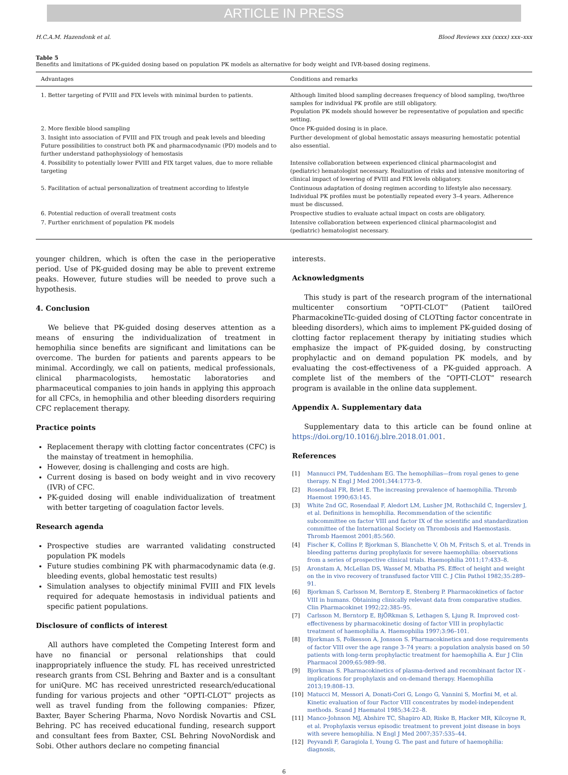ARTICLE IN PRESS
H.C.A.M. Hazendonk et al. Blood Reviews xxx (xxxx) xxx–xxx
Table 5
Benefits and limitations of PK-guided dosing based on population PK models as alternative for body weight and IVR-based dosing regimens.
| Advantages | Conditions and remarks |
| --- | --- |
| 1. Better targeting of FVIII and FIX levels with minimal burden to patients. | Although limited blood sampling decreases frequency of blood sampling, two/three samples for individual PK profile are still obligatory. Population PK models should however be representative of population and specific setting. |
| 2. More flexible blood sampling | Once PK-guided dosing is in place. |
| 3. Insight into association of FVIII and FIX trough and peak levels and bleeding Future possibilities to construct both PK and pharmacodynamic (PD) models and to further understand pathophysiology of hemostasis | Further development of global hemostatic assays measuring hemostatic potential also essential. |
| 4. Possibility to potentially lower FVIII and FIX target values, due to more reliable targeting | Intensive collaboration between experienced clinical pharmacologist and (pediatric) hematologist necessary. Realization of risks and intensive monitoring of clinical impact of lowering of FVIII and FIX levels obligatory. |
| 5. Facilitation of actual personalization of treatment according to lifestyle | Continuous adaptation of dosing regimen according to lifestyle also necessary. Individual PK profiles must be potentially repeated every 3–4 years. Adherence must be discussed. |
| 6. Potential reduction of overall treatment costs | Prospective studies to evaluate actual impact on costs are obligatory. |
| 7. Further enrichment of population PK models | Intensive collaboration between experienced clinical pharmacologist and (pediatric) hematologist necessary. |
younger children, which is often the case in the perioperative period. Use of PK-guided dosing may be able to prevent extreme peaks. However, future studies will be needed to prove such a hypothesis.
4. Conclusion
We believe that PK-guided dosing deserves attention as a means of ensuring the individualization of treatment in hemophilia since benefits are significant and limitations can be overcome. The burden for patients and parents appears to be minimal. Accordingly, we call on patients, medical professionals, clinical pharmacologists, hemostatic laboratories and pharmaceutical companies to join hands in applying this approach for all CFCs, in hemophilia and other bleeding disorders requiring CFC replacement therapy.
Practice points
Replacement therapy with clotting factor concentrates (CFC) is the mainstay of treatment in hemophilia.
However, dosing is challenging and costs are high.
Current dosing is based on body weight and in vivo recovery (IVR) of CFC.
PK-guided dosing will enable individualization of treatment with better targeting of coagulation factor levels.
Research agenda
Prospective studies are warranted validating constructed population PK models
Future studies combining PK with pharmacodynamic data (e.g. bleeding events, global hemostatic test results)
Simulation analyses to objectify minimal FVIII and FIX levels required for adequate hemostasis in individual patients and specific patient populations.
Disclosure of conflicts of interest
All authors have completed the Competing Interest form and have no financial or personal relationships that could inappropriately influence the study. FL has received unrestricted research grants from CSL Behring and Baxter and is a consultant for uniQure. MC has received unrestricted research/educational funding for various projects and other “OPTI-CLOT” projects as well as travel funding from the following companies: Pfizer, Baxter, Bayer Schering Pharma, Novo Nordisk Novartis and CSL Behring. PC has received educational funding, research support and consultant fees from Baxter, CSL Behring NovoNordisk and Sobi. Other authors declare no competing financial
interests.
Acknowledgments
This study is part of the research program of the international multicenter consortium “OPTI-CLOT” (Patient tailOred PharmacokineTIc-guided dosing of CLOTting factor concentrate in bleeding disorders), which aims to implement PK-guided dosing of clotting factor replacement therapy by initiating studies which emphasize the impact of PK-guided dosing, by constructing prophylactic and on demand population PK models, and by evaluating the cost-effectiveness of a PK-guided approach. A complete list of the members of the “OPTI-CLOT” research program is available in the online data supplement.
Appendix A. Supplementary data
Supplementary data to this article can be found online at https://doi.org/10.1016/j.blre.2018.01.001.
References
[1] Mannucci PM, Tuddenham EG. The hemophilias—from royal genes to gene therapy. N Engl J Med 2001;344:1773–9.
[2] Rosendaal FR, Briet E. The increasing prevalence of haemophilia. Thromb Haemost 1990;63:145.
[3] White 2nd GC, Rosendaal F, Aledort LM, Lusher JM, Rothschild C, Ingerslev J, et al. Definitions in hemophilia. Recommendation of the scientific subcommittee on factor VIII and factor IX of the scientific and standardization committee of the International Society on Thrombosis and Haemostasis. Thromb Haemost 2001;85:560.
[4] Fischer K, Collins P, Bjorkman S, Blanchette V, Oh M, Fritsch S, et al. Trends in bleeding patterns during prophylaxis for severe haemophilia: observations from a series of prospective clinical trials. Haemophilia 2011;17:433–8.
[5] Aronstam A, McLellan DS, Wassef M, Mbatha PS. Effect of height and weight on the in vivo recovery of transfused factor VIII C. J Clin Pathol 1982;35:289–91.
[6] Bjorkman S, Carlsson M, Berntorp E, Stenberg P. Pharmacokinetics of factor VIII in humans. Obtaining clinically relevant data from comparative studies. Clin Pharmacokinet 1992;22:385–95.
[7] Carlsson M, Berntorp E, BjÖRkman S, Lethagen S, Ljung R. Improved cost-effectiveness by pharmacokinetic dosing of factor VIII in prophylactic treatment of haemophilia A. Haemophilia 1997;3:96–101.
[8] Bjorkman S, Folkesson A, Jonsson S. Pharmacokinetics and dose requirements of factor VIII over the age range 3–74 years: a population analysis based on 50 patients with long-term prophylactic treatment for haemophilia A. Eur J Clin Pharmacol 2009;65:989–98.
[9] Bjorkman S. Pharmacokinetics of plasma-derived and recombinant factor IX - implications for prophylaxis and on-demand therapy. Haemophilia 2013;19:808–13.
[10] Matucci M, Messori A, Donati-Cori G, Longo G, Vannini S, Morfini M, et al. Kinetic evaluation of four Factor VIII concentrates by model-independent methods. Scand J Haematol 1985;34:22–8.
[11] Manco-Johnson MJ, Abshire TC, Shapiro AD, Riske B, Hacker MR, Kilcoyne R, et al. Prophylaxis versus episodic treatment to prevent joint disease in boys with severe hemophilia. N Engl J Med 2007;357:535–44.
[12] Peyvandi F, Garagiola I, Young G. The past and future of haemophilia: diagnosis,
6